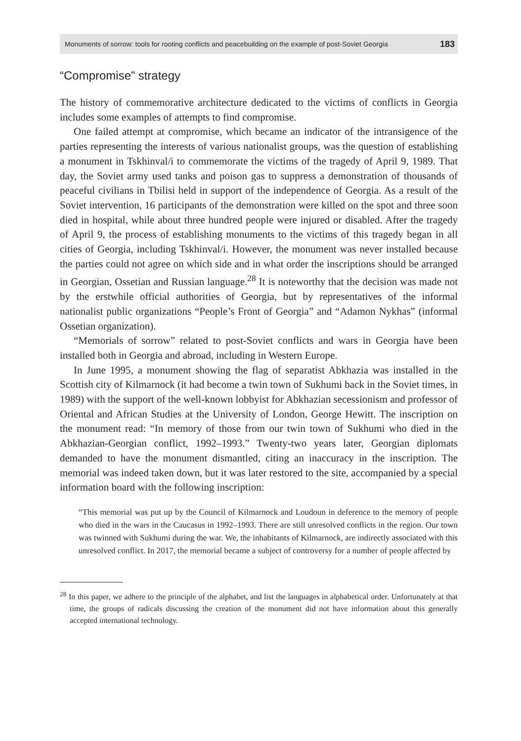Monuments of sorrow: tools for rooting conflicts and peacebuilding on the example of post-Soviet Georgia 183
“Compromise” strategy
The history of commemorative architecture dedicated to the victims of conflicts in Georgia includes some examples of attempts to find compromise.
One failed attempt at compromise, which became an indicator of the intransigence of the parties representing the interests of various nationalist groups, was the question of establishing a monument in Tskhinval/i to commemorate the victims of the tragedy of April 9, 1989. That day, the Soviet army used tanks and poison gas to suppress a demonstration of thousands of peaceful civilians in Tbilisi held in support of the independence of Georgia. As a result of the Soviet intervention, 16 participants of the demonstration were killed on the spot and three soon died in hospital, while about three hundred people were injured or disabled. After the tragedy of April 9, the process of establishing monuments to the victims of this tragedy began in all cities of Georgia, including Tskhinval/i. However, the monument was never installed because the parties could not agree on which side and in what order the inscriptions should be arranged in Georgian, Ossetian and Russian language.<sup>28</sup> It is noteworthy that the decision was made not by the erstwhile official authorities of Georgia, but by representatives of the informal nationalist public organizations “People’s Front of Georgia” and “Adamon Nykhas” (informal Ossetian organization).
“Memorials of sorrow” related to post-Soviet conflicts and wars in Georgia have been installed both in Georgia and abroad, including in Western Europe.
In June 1995, a monument showing the flag of separatist Abkhazia was installed in the Scottish city of Kilmarnock (it had become a twin town of Sukhumi back in the Soviet times, in 1989) with the support of the well-known lobbyist for Abkhazian secessionism and professor of Oriental and African Studies at the University of London, George Hewitt. The inscription on the monument read: “In memory of those from our twin town of Sukhumi who died in the Abkhazian-Georgian conflict, 1992–1993.” Twenty-two years later, Georgian diplomats demanded to have the monument dismantled, citing an inaccuracy in the inscription. The memorial was indeed taken down, but it was later restored to the site, accompanied by a special information board with the following inscription:
“This memorial was put up by the Council of Kilmarnock and Loudoun in deference to the memory of people who died in the wars in the Caucasus in 1992–1993. There are still unresolved conflicts in the region. Our town was twinned with Sukhumi during the war. We, the inhabitants of Kilmarnock, are indirectly associated with this unresolved conflict. In 2017, the memorial became a subject of controversy for a number of people affected by
<sup>28</sup> In this paper, we adhere to the principle of the alphabet, and list the languages in alphabetical order. Unfortunately at that time, the groups of radicals discussing the creation of the monument did not have information about this generally accepted international technology.